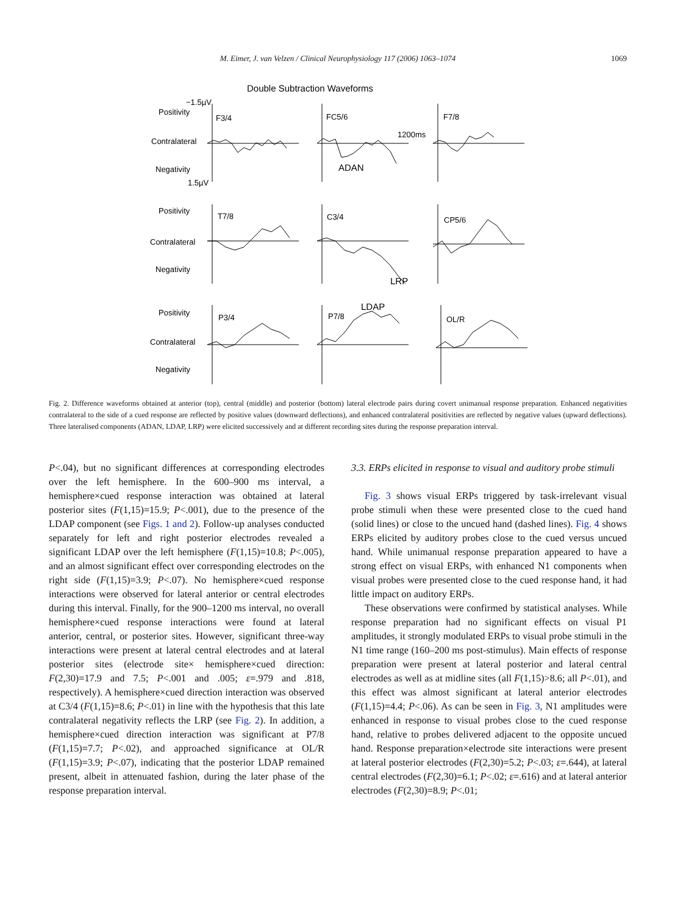M. Eimer, J. van Velzen / Clinical Neurophysiology 117 (2006) 1063–1074
1069
Double Subtraction Waveforms
−1.5µV
Positivity
F3/4
FC5/6
F7/8
Contralateral
1200ms
Negativity
ADAN
1.5µV
Positivity
T7/8
C3/4
CP5/6
Contralateral
Negativity
LRP
Positivity
P3/4
P7/8
LDAP
OL/R
Contralateral
Negativity
Fig. 2. Difference waveforms obtained at anterior (top), central (middle) and posterior (bottom) lateral electrode pairs during covert unimanual response preparation. Enhanced negativities contralateral to the side of a cued response are reflected by positive values (downward deflections), and enhanced contralateral positivities are reflected by negative values (upward deflections). Three lateralised components (ADAN, LDAP, LRP) were elicited successively and at different recording sites during the response preparation interval.
P<.04), but no significant differences at corresponding electrodes over the left hemisphere. In the 600–900 ms interval, a hemisphere×cued response interaction was obtained at lateral posterior sites (F(1,15)=15.9; P<.001), due to the presence of the LDAP component (see Figs. 1 and 2). Follow-up analyses conducted separately for left and right posterior electrodes revealed a significant LDAP over the left hemisphere (F(1,15)=10.8; P<.005), and an almost significant effect over corresponding electrodes on the right side (F(1,15)=3.9; P<.07). No hemisphere×cued response interactions were observed for lateral anterior or central electrodes during this interval. Finally, for the 900–1200 ms interval, no overall hemisphere×cued response interactions were found at lateral anterior, central, or posterior sites. However, significant three-way interactions were present at lateral central electrodes and at lateral posterior sites (electrode site× hemisphere×cued direction: F(2,30)=17.9 and 7.5; P<.001 and .005; ε=.979 and .818, respectively). A hemisphere×cued direction interaction was observed at C3/4 (F(1,15)=8.6; P<.01) in line with the hypothesis that this late contralateral negativity reflects the LRP (see Fig. 2). In addition, a hemisphere×cued direction interaction was significant at P7/8 (F(1,15)=7.7; P<.02), and approached significance at OL/R (F(1,15)=3.9; P<.07), indicating that the posterior LDAP remained present, albeit in attenuated fashion, during the later phase of the response preparation interval.
3.3. ERPs elicited in response to visual and auditory probe stimuli
Fig. 3 shows visual ERPs triggered by task-irrelevant visual probe stimuli when these were presented close to the cued hand (solid lines) or close to the uncued hand (dashed lines). Fig. 4 shows ERPs elicited by auditory probes close to the cued versus uncued hand. While unimanual response preparation appeared to have a strong effect on visual ERPs, with enhanced N1 components when visual probes were presented close to the cued response hand, it had little impact on auditory ERPs.
These observations were confirmed by statistical analyses. While response preparation had no significant effects on visual P1 amplitudes, it strongly modulated ERPs to visual probe stimuli in the N1 time range (160–200 ms post-stimulus). Main effects of response preparation were present at lateral posterior and lateral central electrodes as well as at midline sites (all F(1,15)>8.6; all P<.01), and this effect was almost significant at lateral anterior electrodes (F(1,15)=4.4; P<.06). As can be seen in Fig. 3, N1 amplitudes were enhanced in response to visual probes close to the cued response hand, relative to probes delivered adjacent to the opposite uncued hand. Response preparation×electrode site interactions were present at lateral posterior electrodes (F(2,30)=5.2; P<.03; ε=.644), at lateral central electrodes (F(2,30)=6.1; P<.02; ε=.616) and at lateral anterior electrodes (F(2,30)=8.9; P<.01;